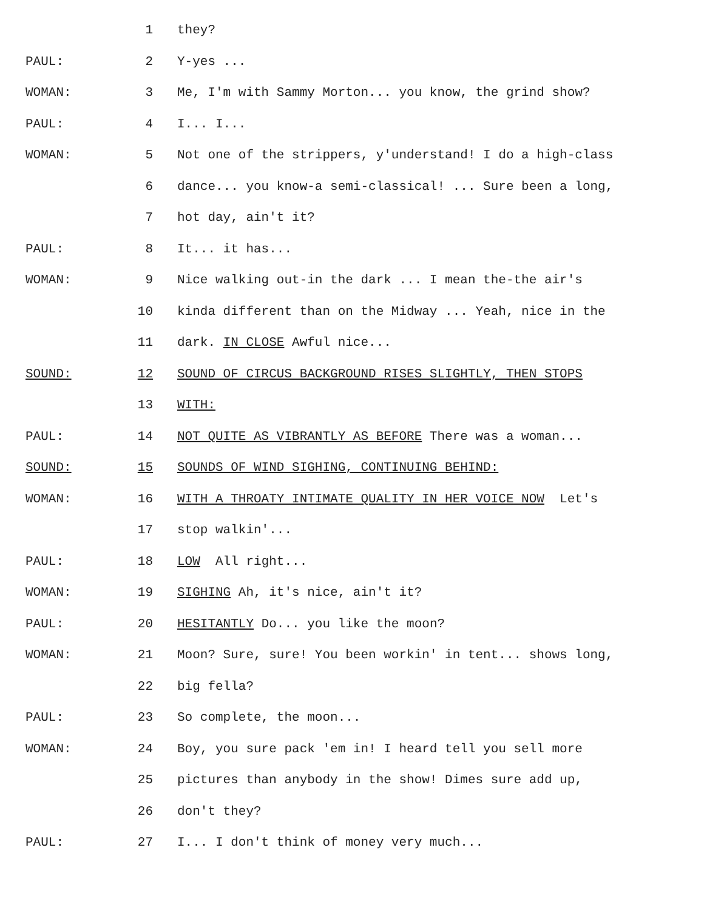1 they?
PAUL: 2 Y-yes ...
WOMAN: 3 Me, I'm with Sammy Morton... you know, the grind show?
PAUL: 4 I... I...
WOMAN: 5 Not one of the strippers, y'understand! I do a high-class
6 dance... you know-a semi-classical! ... Sure been a long,
7 hot day, ain't it?
PAUL: 8 It... it has...
WOMAN: 9 Nice walking out-in the dark ... I mean the-the air's
10 kinda different than on the Midway ... Yeah, nice in the
11 dark. IN CLOSE Awful nice...
SOUND: 12 SOUND OF CIRCUS BACKGROUND RISES SLIGHTLY, THEN STOPS
13 WITH:
PAUL: 14 NOT QUITE AS VIBRANTLY AS BEFORE There was a woman...
SOUND: 15 SOUNDS OF WIND SIGHING, CONTINUING BEHIND:
WOMAN: 16 WITH A THROATY INTIMATE QUALITY IN HER VOICE NOW Let's
17 stop walkin'...
PAUL: 18 LOW All right...
WOMAN: 19 SIGHING Ah, it's nice, ain't it?
PAUL: 20 HESITANTLY Do... you like the moon?
WOMAN: 21 Moon? Sure, sure! You been workin' in tent... shows long,
22 big fella?
PAUL: 23 So complete, the moon...
WOMAN: 24 Boy, you sure pack 'em in! I heard tell you sell more
25 pictures than anybody in the show! Dimes sure add up,
26 don't they?
PAUL: 27 I... I don't think of money very much...